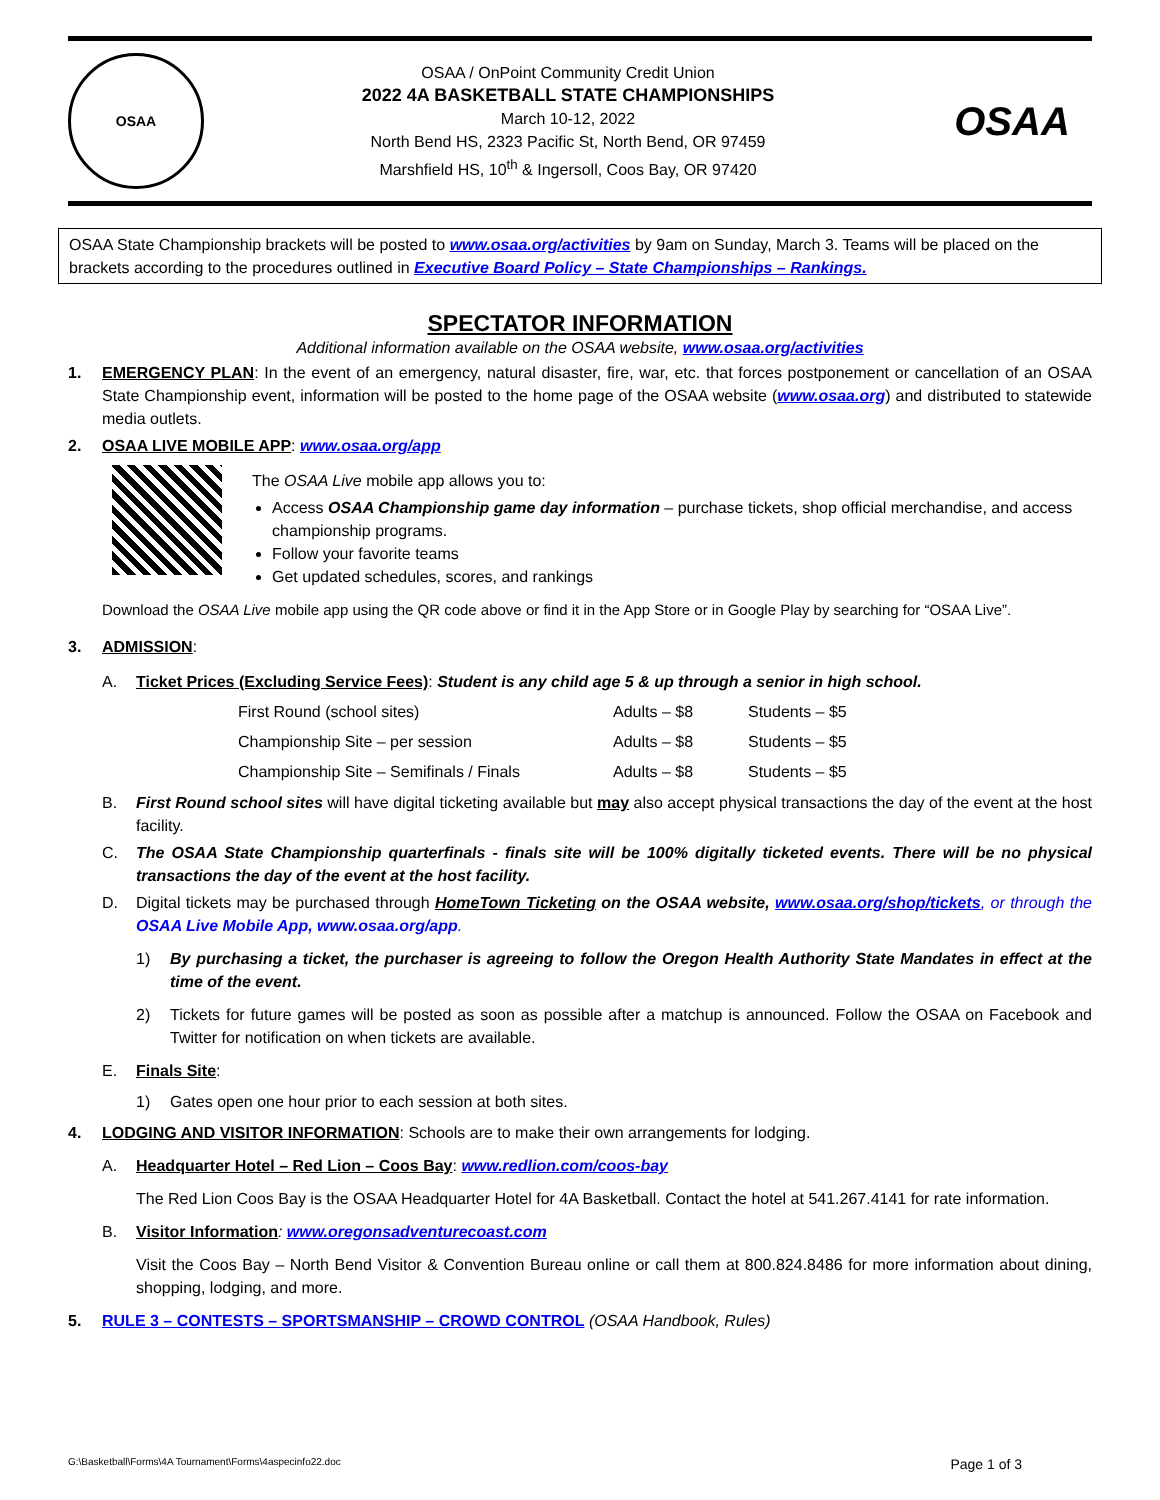OSAA
OSAA / OnPoint Community Credit Union
2022 4A BASKETBALL STATE CHAMPIONSHIPS
March 10-12, 2022
North Bend HS, 2323 Pacific St, North Bend, OR 97459
Marshfield HS, 10<sup>th</sup> & Ingersoll, Coos Bay, OR 97420
OSAA
OSAA State Championship brackets will be posted to www.osaa.org/activities by 9am on Sunday, March 3. Teams will be placed on the brackets according to the procedures outlined in Executive Board Policy – State Championships – Rankings.
SPECTATOR INFORMATION
Additional information available on the OSAA website, www.osaa.org/activities
1. EMERGENCY PLAN: In the event of an emergency, natural disaster, fire, war, etc. that forces postponement or cancellation of an OSAA State Championship event, information will be posted to the home page of the OSAA website (www.osaa.org) and distributed to statewide media outlets.
2. OSAA LIVE MOBILE APP: www.osaa.org/app
The OSAA Live mobile app allows you to:
Access OSAA Championship game day information – purchase tickets, shop official merchandise, and access championship programs.
Follow your favorite teams
Get updated schedules, scores, and rankings
Download the OSAA Live mobile app using the QR code above or find it in the App Store or in Google Play by searching for “OSAA Live”.
3. ADMISSION:
A. Ticket Prices (Excluding Service Fees): Student is any child age 5 & up through a senior in high school.
| First Round (school sites) | Adults – $8 | Students – $5 |
| Championship Site – per session | Adults – $8 | Students – $5 |
| Championship Site – Semifinals / Finals | Adults – $8 | Students – $5 |
B. First Round school sites will have digital ticketing available but may also accept physical transactions the day of the event at the host facility.
C. The OSAA State Championship quarterfinals - finals site will be 100% digitally ticketed events. There will be no physical transactions the day of the event at the host facility.
D. Digital tickets may be purchased through HomeTown Ticketing on the OSAA website, www.osaa.org/shop/tickets, or through the OSAA Live Mobile App, www.osaa.org/app.
1) By purchasing a ticket, the purchaser is agreeing to follow the Oregon Health Authority State Mandates in effect at the time of the event.
2) Tickets for future games will be posted as soon as possible after a matchup is announced. Follow the OSAA on Facebook and Twitter for notification on when tickets are available.
E. Finals Site:
1) Gates open one hour prior to each session at both sites.
4. LODGING AND VISITOR INFORMATION: Schools are to make their own arrangements for lodging.
A. Headquarter Hotel – Red Lion – Coos Bay: www.redlion.com/coos-bay
The Red Lion Coos Bay is the OSAA Headquarter Hotel for 4A Basketball. Contact the hotel at 541.267.4141 for rate information.
B. Visitor Information: www.oregonsadventurecoast.com
Visit the Coos Bay – North Bend Visitor & Convention Bureau online or call them at 800.824.8486 for more information about dining, shopping, lodging, and more.
5. RULE 3 – CONTESTS – SPORTSMANSHIP – CROWD CONTROL (OSAA Handbook, Rules)
G:\Basketball\Forms\4A Tournament\Forms\4aspecinfo22.doc Page 1 of 3